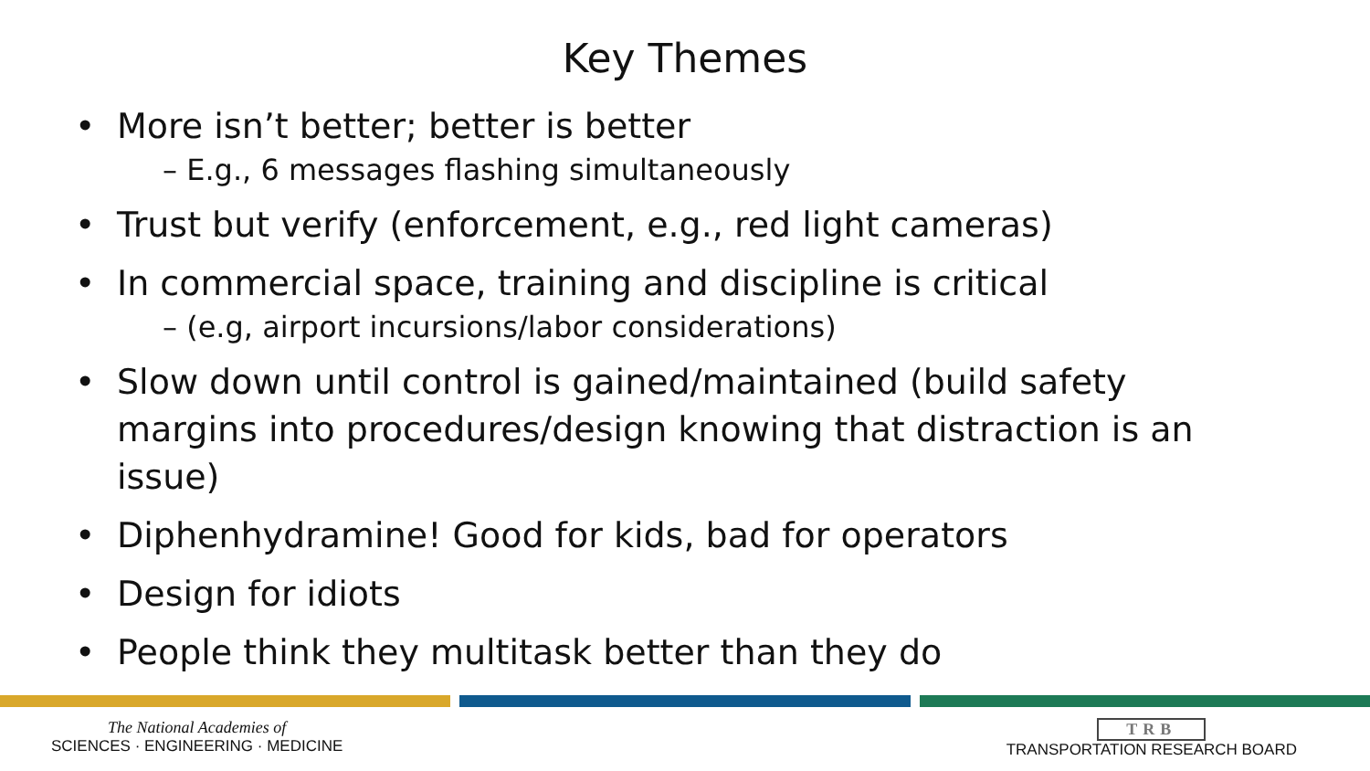Key Themes
• More isn’t better; better is better
– E.g., 6 messages flashing simultaneously
• Trust but verify (enforcement, e.g., red light cameras)
• In commercial space, training and discipline is critical
– (e.g, airport incursions/labor considerations)
• Slow down until control is gained/maintained (build safety margins into procedures/design knowing that distraction is an issue)
• Diphenhydramine! Good for kids, bad for operators
• Design for idiots
• People think they multitask better than they do
The National Academies of
SCIENCES · ENGINEERING · MEDICINE
TRB
TRANSPORTATION RESEARCH BOARD